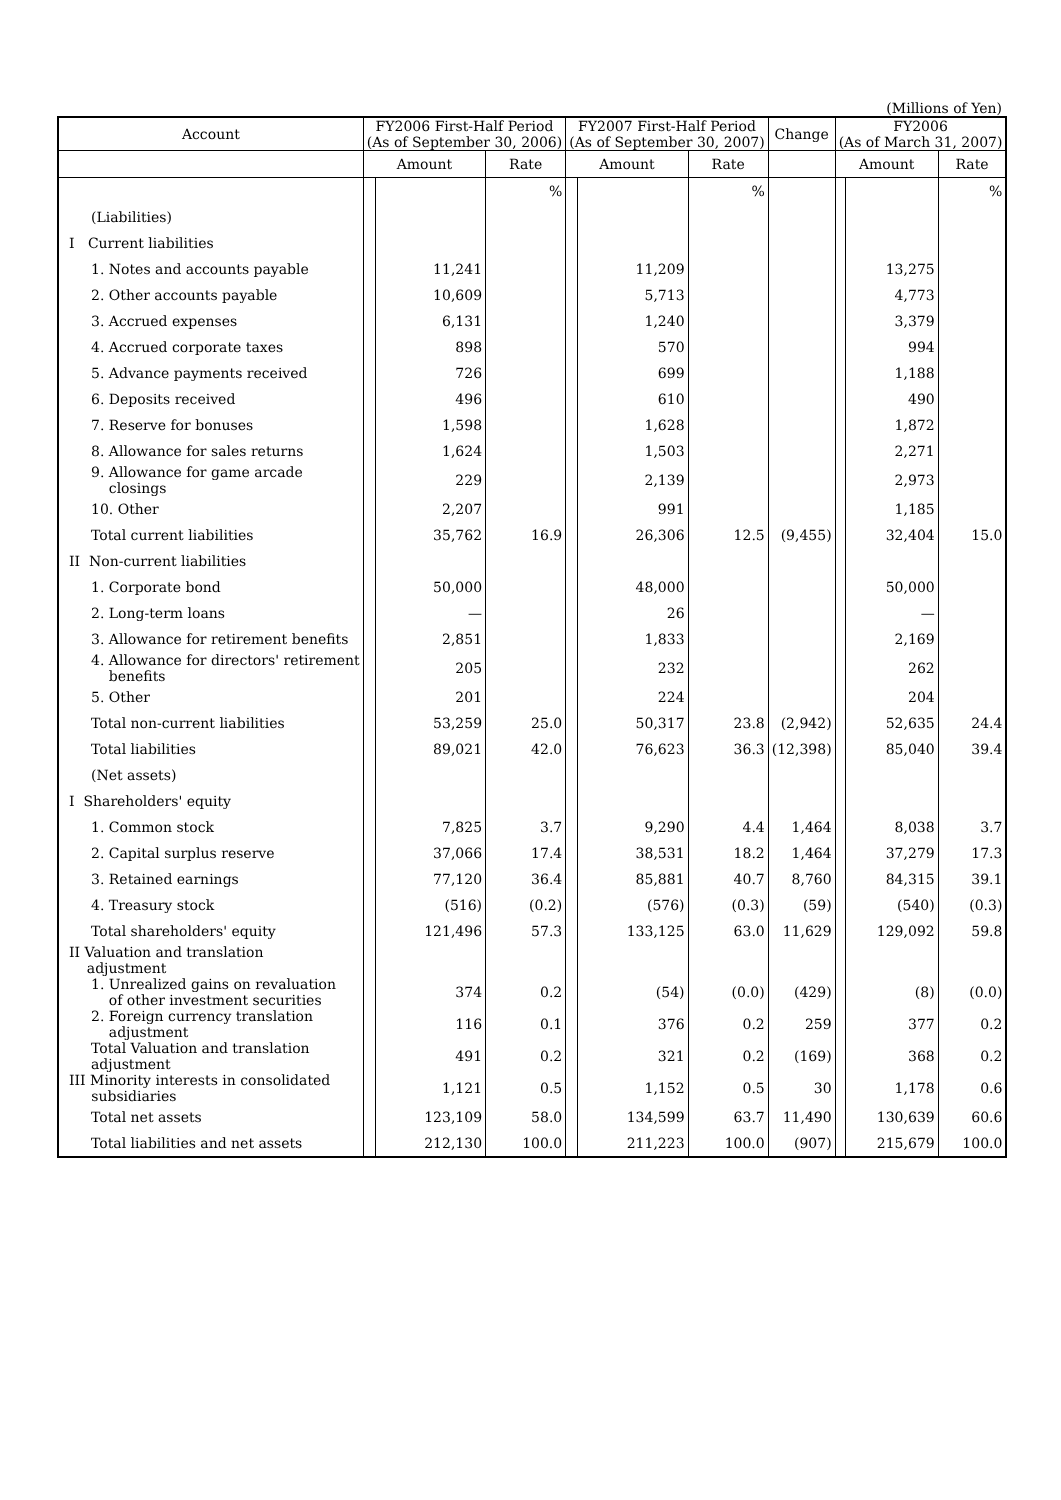(Millions of Yen)
| Account | FY2006 First-Half Period (As of September 30, 2006) | | | FY2007 First-Half Period (As of September 30, 2007) | | | Change | FY2006 (As of March 31, 2007) | | |
| --- | --- | --- | --- | --- | --- | --- | --- | --- | --- | --- |
| | Amount | | Rate | Amount | | Rate | | Amount | | Rate |
| | | | % | | | % | | | | % |
| (Liabilities) | | | | | | | | | | |
| I Current liabilities | | | | | | | | | | |
| 1. Notes and accounts payable | | 11,241 | | | 11,209 | | | | 13,275 | |
| 2. Other accounts payable | | 10,609 | | | 5,713 | | | | 4,773 | |
| 3. Accrued expenses | | 6,131 | | | 1,240 | | | | 3,379 | |
| 4. Accrued corporate taxes | | 898 | | | 570 | | | | 994 | |
| 5. Advance payments received | | 726 | | | 699 | | | | 1,188 | |
| 6. Deposits received | | 496 | | | 610 | | | | 490 | |
| 7. Reserve for bonuses | | 1,598 | | | 1,628 | | | | 1,872 | |
| 8. Allowance for sales returns | | 1,624 | | | 1,503 | | | | 2,271 | |
| 9. Allowance for game arcade closings | | 229 | | | 2,139 | | | | 2,973 | |
| 10. Other | | 2,207 | | | 991 | | | | 1,185 | |
| Total current liabilities | | 35,762 | 16.9 | | 26,306 | 12.5 | (9,455) | | 32,404 | 15.0 |
| II Non-current liabilities | | | | | | | | | | |
| 1. Corporate bond | | 50,000 | | | 48,000 | | | | 50,000 | |
| 2. Long-term loans | | — | | | 26 | | | | — | |
| 3. Allowance for retirement benefits | | 2,851 | | | 1,833 | | | | 2,169 | |
| 4. Allowance for directors' retirement benefits | | 205 | | | 232 | | | | 262 | |
| 5. Other | | 201 | | | 224 | | | | 204 | |
| Total non-current liabilities | | 53,259 | 25.0 | | 50,317 | 23.8 | (2,942) | | 52,635 | 24.4 |
| Total liabilities | | 89,021 | 42.0 | | 76,623 | 36.3 | (12,398) | | 85,040 | 39.4 |
| (Net assets) | | | | | | | | | | |
| I Shareholders' equity | | | | | | | | | | |
| 1. Common stock | | 7,825 | 3.7 | | 9,290 | 4.4 | 1,464 | | 8,038 | 3.7 |
| 2. Capital surplus reserve | | 37,066 | 17.4 | | 38,531 | 18.2 | 1,464 | | 37,279 | 17.3 |
| 3. Retained earnings | | 77,120 | 36.4 | | 85,881 | 40.7 | 8,760 | | 84,315 | 39.1 |
| 4. Treasury stock | | (516) | (0.2) | | (576) | (0.3) | (59) | | (540) | (0.3) |
| Total shareholders' equity | | 121,496 | 57.3 | | 133,125 | 63.0 | 11,629 | | 129,092 | 59.8 |
| II Valuation and translation adjustment | | | | | | | | | | |
| 1. Unrealized gains on revaluation of other investment securities | | 374 | 0.2 | | (54) | (0.0) | (429) | | (8) | (0.0) |
| 2. Foreign currency translation adjustment | | 116 | 0.1 | | 376 | 0.2 | 259 | | 377 | 0.2 |
| Total Valuation and translation adjustment | | 491 | 0.2 | | 321 | 0.2 | (169) | | 368 | 0.2 |
| III Minority interests in consolidated subsidiaries | | 1,121 | 0.5 | | 1,152 | 0.5 | 30 | | 1,178 | 0.6 |
| Total net assets | | 123,109 | 58.0 | | 134,599 | 63.7 | 11,490 | | 130,639 | 60.6 |
| Total liabilities and net assets | | 212,130 | 100.0 | | 211,223 | 100.0 | (907) | | 215,679 | 100.0 |